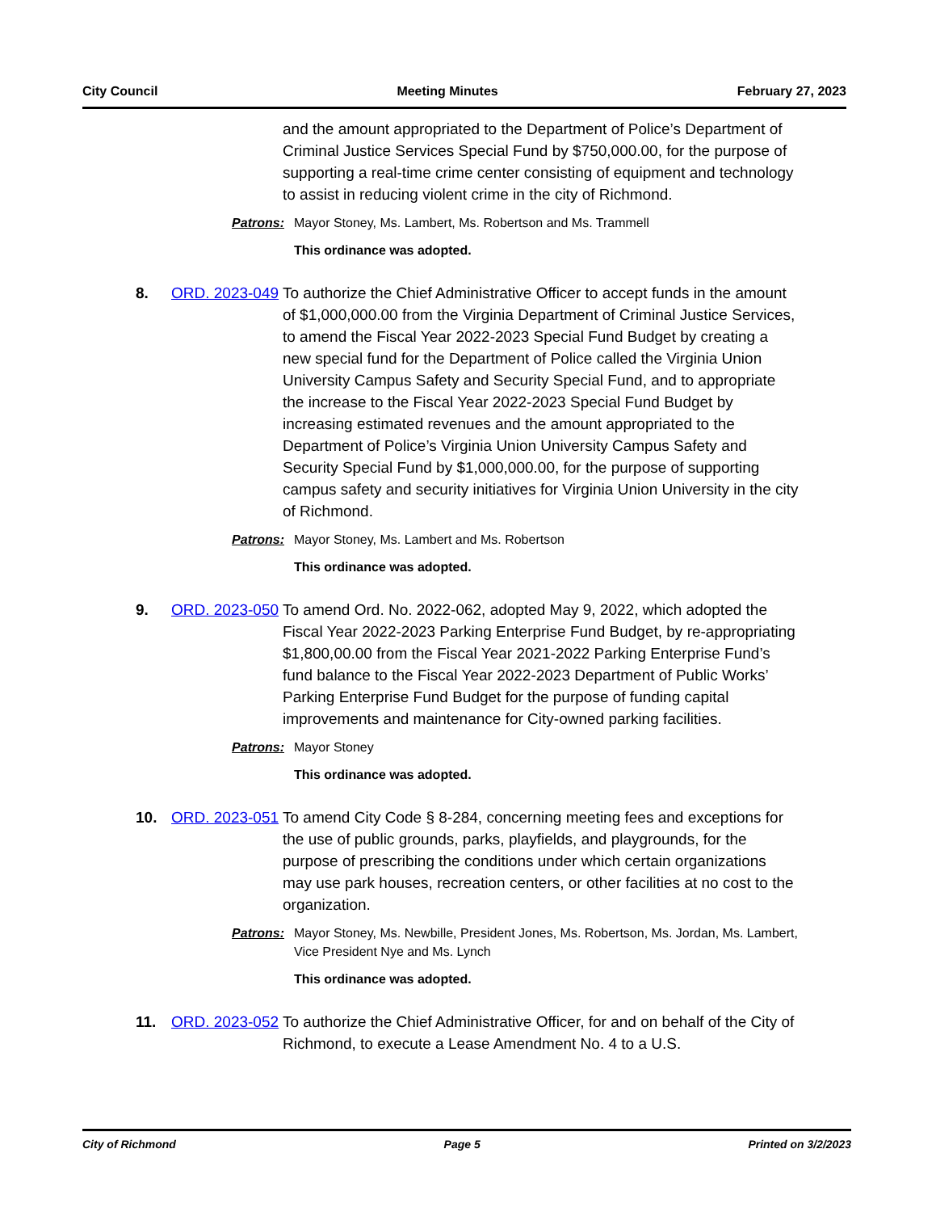City Council Meeting Minutes February 27, 2023
and the amount appropriated to the Department of Police’s Department of Criminal Justice Services Special Fund by $750,000.00, for the purpose of supporting a real-time crime center consisting of equipment and technology to assist in reducing violent crime in the city of Richmond.
Patrons: Mayor Stoney, Ms. Lambert, Ms. Robertson and Ms. Trammell
This ordinance was adopted.
8. ORD. 2023-049
To authorize the Chief Administrative Officer to accept funds in the amount of $1,000,000.00 from the Virginia Department of Criminal Justice Services, to amend the Fiscal Year 2022-2023 Special Fund Budget by creating a new special fund for the Department of Police called the Virginia Union University Campus Safety and Security Special Fund, and to appropriate the increase to the Fiscal Year 2022-2023 Special Fund Budget by increasing estimated revenues and the amount appropriated to the Department of Police’s Virginia Union University Campus Safety and Security Special Fund by $1,000,000.00, for the purpose of supporting campus safety and security initiatives for Virginia Union University in the city of Richmond.
Patrons: Mayor Stoney, Ms. Lambert and Ms. Robertson
This ordinance was adopted.
9. ORD. 2023-050
To amend Ord. No. 2022-062, adopted May 9, 2022, which adopted the Fiscal Year 2022-2023 Parking Enterprise Fund Budget, by re-appropriating $1,800,00.00 from the Fiscal Year 2021-2022 Parking Enterprise Fund’s fund balance to the Fiscal Year 2022-2023 Department of Public Works’ Parking Enterprise Fund Budget for the purpose of funding capital improvements and maintenance for City-owned parking facilities.
Patrons: Mayor Stoney
This ordinance was adopted.
10. ORD. 2023-051
To amend City Code § 8-284, concerning meeting fees and exceptions for the use of public grounds, parks, playfields, and playgrounds, for the purpose of prescribing the conditions under which certain organizations may use park houses, recreation centers, or other facilities at no cost to the organization.
Patrons: Mayor Stoney, Ms. Newbille, President Jones, Ms. Robertson, Ms. Jordan, Ms. Lambert, Vice President Nye and Ms. Lynch
This ordinance was adopted.
11. ORD. 2023-052
To authorize the Chief Administrative Officer, for and on behalf of the City of Richmond, to execute a Lease Amendment No. 4 to a U.S.
City of Richmond Page 5 Printed on 3/2/2023